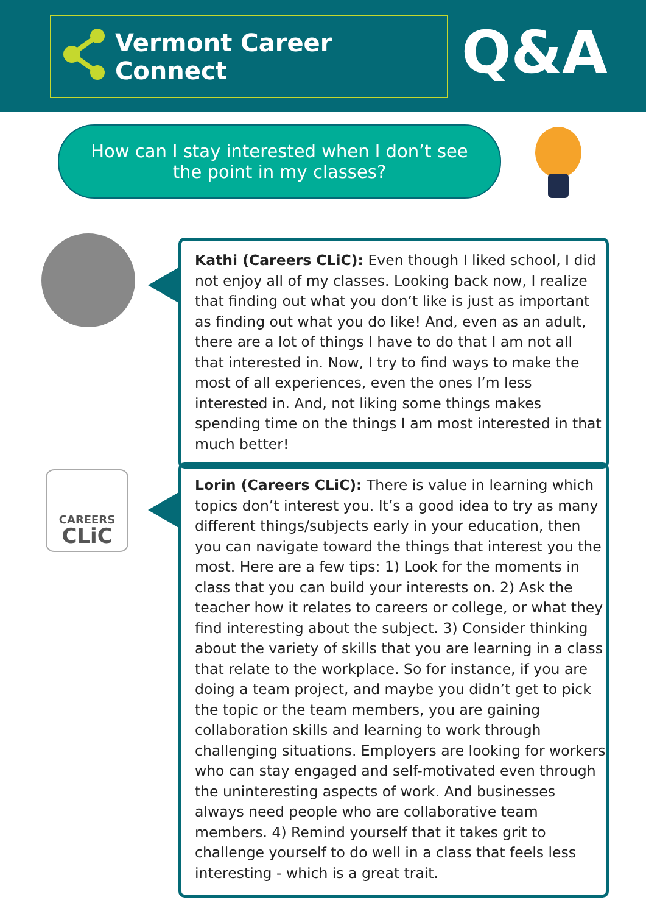Vermont Career Connect Q&A
How can I stay interested when I don’t see the point in my classes?
Kathi (Careers CLiC): Even though I liked school, I did not enjoy all of my classes. Looking back now, I realize that finding out what you don’t like is just as important as finding out what you do like! And, even as an adult, there are a lot of things I have to do that I am not all that interested in. Now, I try to find ways to make the most of all experiences, even the ones I’m less interested in. And, not liking some things makes spending time on the things I am most interested in that much better!
CAREERS
CLiC
Lorin (Careers CLiC): There is value in learning which topics don’t interest you. It’s a good idea to try as many different things/subjects early in your education, then you can navigate toward the things that interest you the most. Here are a few tips: 1) Look for the moments in class that you can build your interests on. 2) Ask the teacher how it relates to careers or college, or what they find interesting about the subject. 3) Consider thinking about the variety of skills that you are learning in a class that relate to the workplace. So for instance, if you are doing a team project, and maybe you didn’t get to pick the topic or the team members, you are gaining collaboration skills and learning to work through challenging situations. Employers are looking for workers who can stay engaged and self-motivated even through the uninteresting aspects of work. And businesses always need people who are collaborative team members. 4) Remind yourself that it takes grit to challenge yourself to do well in a class that feels less interesting - which is a great trait.